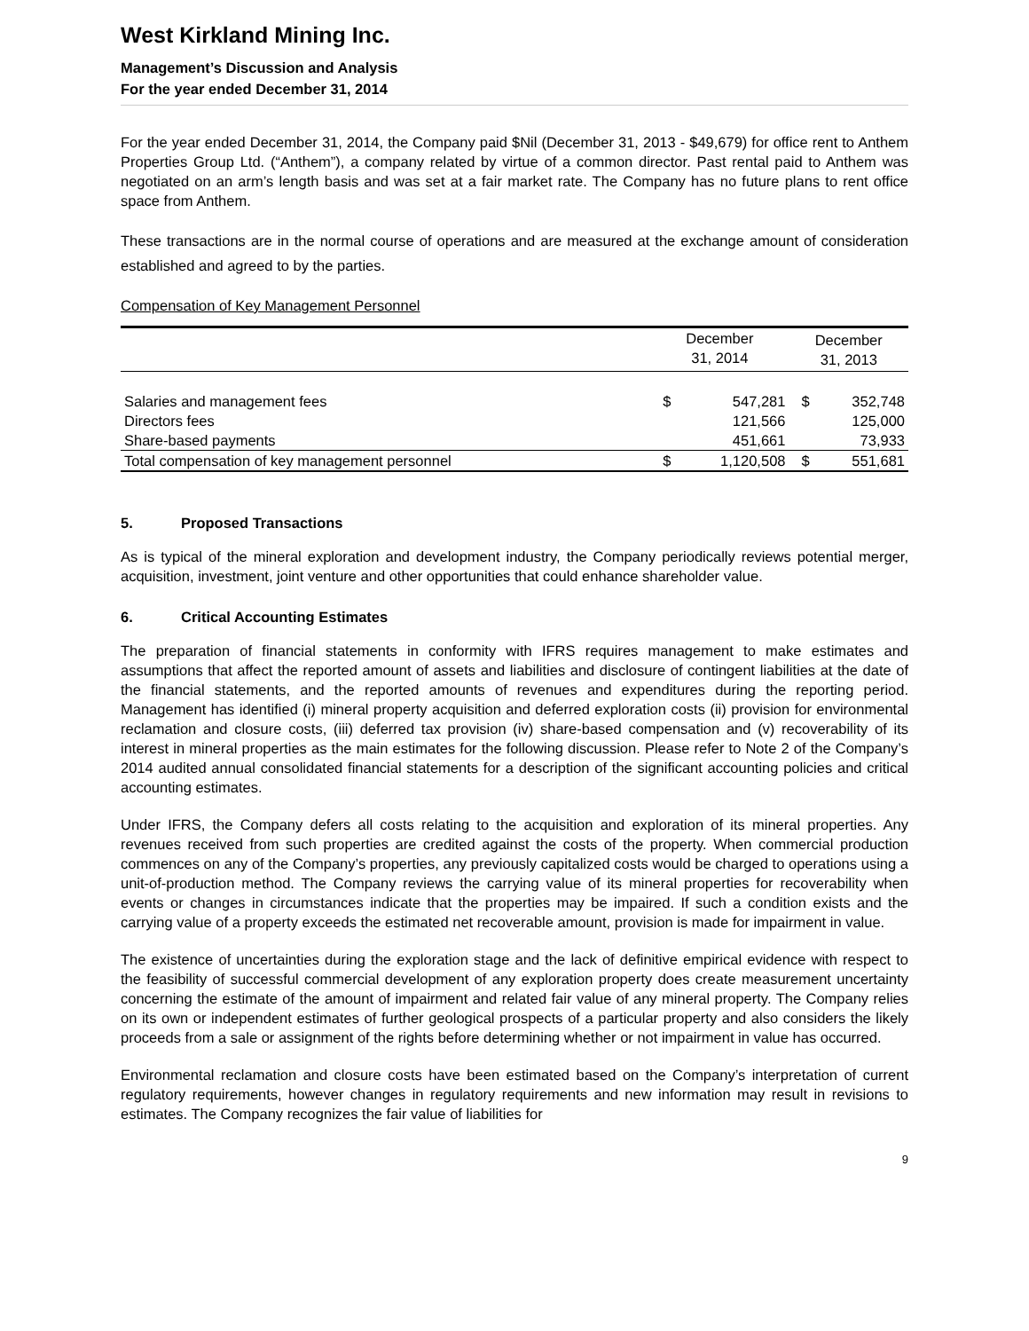West Kirkland Mining Inc.
Management’s Discussion and Analysis
For the year ended December 31, 2014
For the year ended December 31, 2014, the Company paid $Nil (December 31, 2013 - $49,679) for office rent to Anthem Properties Group Ltd. (“Anthem”), a company related by virtue of a common director. Past rental paid to Anthem was negotiated on an arm’s length basis and was set at a fair market rate. The Company has no future plans to rent office space from Anthem.
These transactions are in the normal course of operations and are measured at the exchange amount of consideration established and agreed to by the parties.
Compensation of Key Management Personnel
| | December 31, 2014 | | December 31, 2013 | |
| --- | --- | --- | --- | --- |
| Salaries and management fees | $ | 547,281 | $ | 352,748 |
| Directors fees | | 121,566 | | 125,000 |
| Share-based payments | | 451,661 | | 73,933 |
| Total compensation of key management personnel | $ | 1,120,508 | $ | 551,681 |
5. Proposed Transactions
As is typical of the mineral exploration and development industry, the Company periodically reviews potential merger, acquisition, investment, joint venture and other opportunities that could enhance shareholder value.
6. Critical Accounting Estimates
The preparation of financial statements in conformity with IFRS requires management to make estimates and assumptions that affect the reported amount of assets and liabilities and disclosure of contingent liabilities at the date of the financial statements, and the reported amounts of revenues and expenditures during the reporting period. Management has identified (i) mineral property acquisition and deferred exploration costs (ii) provision for environmental reclamation and closure costs, (iii) deferred tax provision (iv) share-based compensation and (v) recoverability of its interest in mineral properties as the main estimates for the following discussion. Please refer to Note 2 of the Company’s 2014 audited annual consolidated financial statements for a description of the significant accounting policies and critical accounting estimates.
Under IFRS, the Company defers all costs relating to the acquisition and exploration of its mineral properties. Any revenues received from such properties are credited against the costs of the property. When commercial production commences on any of the Company’s properties, any previously capitalized costs would be charged to operations using a unit-of-production method. The Company reviews the carrying value of its mineral properties for recoverability when events or changes in circumstances indicate that the properties may be impaired. If such a condition exists and the carrying value of a property exceeds the estimated net recoverable amount, provision is made for impairment in value.
The existence of uncertainties during the exploration stage and the lack of definitive empirical evidence with respect to the feasibility of successful commercial development of any exploration property does create measurement uncertainty concerning the estimate of the amount of impairment and related fair value of any mineral property. The Company relies on its own or independent estimates of further geological prospects of a particular property and also considers the likely proceeds from a sale or assignment of the rights before determining whether or not impairment in value has occurred.
Environmental reclamation and closure costs have been estimated based on the Company’s interpretation of current regulatory requirements, however changes in regulatory requirements and new information may result in revisions to estimates. The Company recognizes the fair value of liabilities for
9